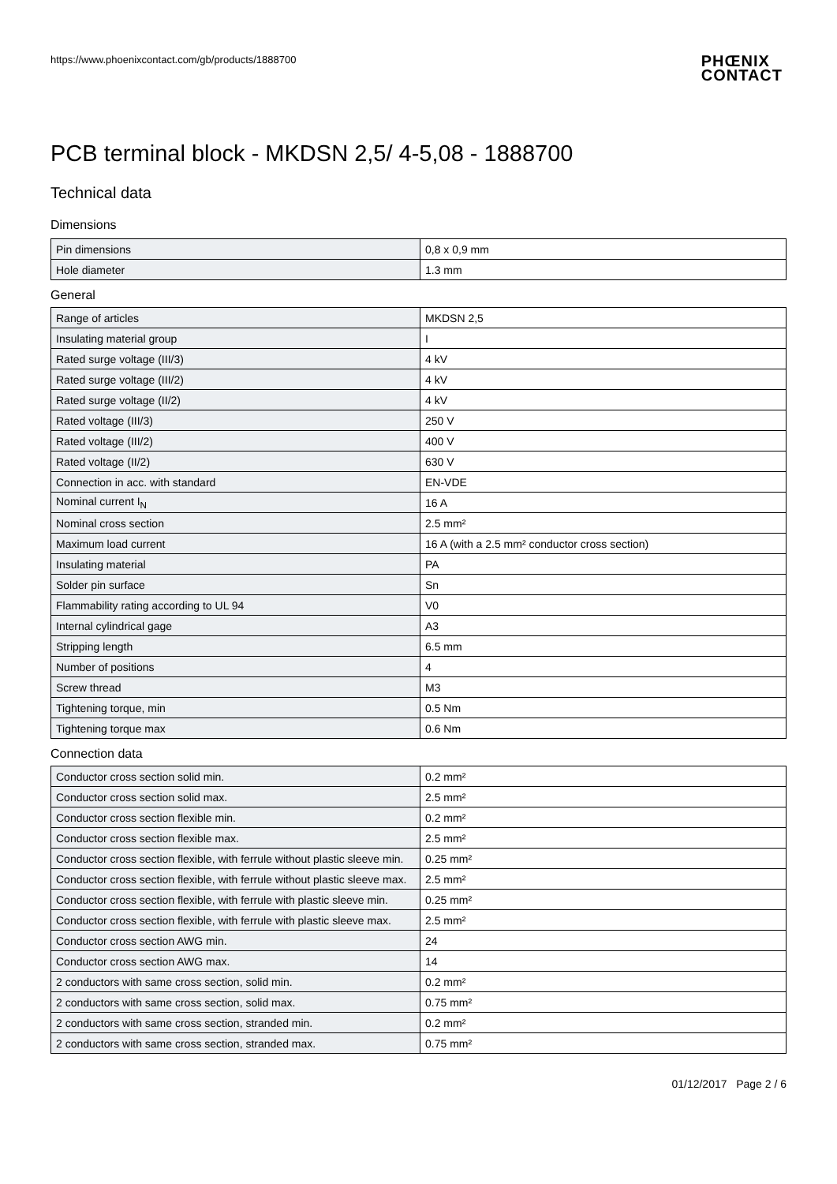https://www.phoenixcontact.com/gb/products/1888700 PHŒNIX
CONTACT
PCB terminal block - MKDSN 2,5/ 4-5,08 - 1888700
Technical data
Dimensions
| Pin dimensions | 0,8 x 0,9 mm |
| Hole diameter | 1.3 mm |
General
| Range of articles | MKDSN 2,5 |
| Insulating material group | I |
| Rated surge voltage (III/3) | 4 kV |
| Rated surge voltage (III/2) | 4 kV |
| Rated surge voltage (II/2) | 4 kV |
| Rated voltage (III/3) | 250 V |
| Rated voltage (III/2) | 400 V |
| Rated voltage (II/2) | 630 V |
| Connection in acc. with standard | EN-VDE |
| Nominal current I<sub>N</sub> | 16 A |
| Nominal cross section | 2.5 mm² |
| Maximum load current | 16 A (with a 2.5 mm² conductor cross section) |
| Insulating material | PA |
| Solder pin surface | Sn |
| Flammability rating according to UL 94 | V0 |
| Internal cylindrical gage | A3 |
| Stripping length | 6.5 mm |
| Number of positions | 4 |
| Screw thread | M3 |
| Tightening torque, min | 0.5 Nm |
| Tightening torque max | 0.6 Nm |
Connection data
| Conductor cross section solid min. | 0.2 mm² |
| Conductor cross section solid max. | 2.5 mm² |
| Conductor cross section flexible min. | 0.2 mm² |
| Conductor cross section flexible max. | 2.5 mm² |
| Conductor cross section flexible, with ferrule without plastic sleeve min. | 0.25 mm² |
| Conductor cross section flexible, with ferrule without plastic sleeve max. | 2.5 mm² |
| Conductor cross section flexible, with ferrule with plastic sleeve min. | 0.25 mm² |
| Conductor cross section flexible, with ferrule with plastic sleeve max. | 2.5 mm² |
| Conductor cross section AWG min. | 24 |
| Conductor cross section AWG max. | 14 |
| 2 conductors with same cross section, solid min. | 0.2 mm² |
| 2 conductors with same cross section, solid max. | 0.75 mm² |
| 2 conductors with same cross section, stranded min. | 0.2 mm² |
| 2 conductors with same cross section, stranded max. | 0.75 mm² |
01/12/2017 Page 2 / 6